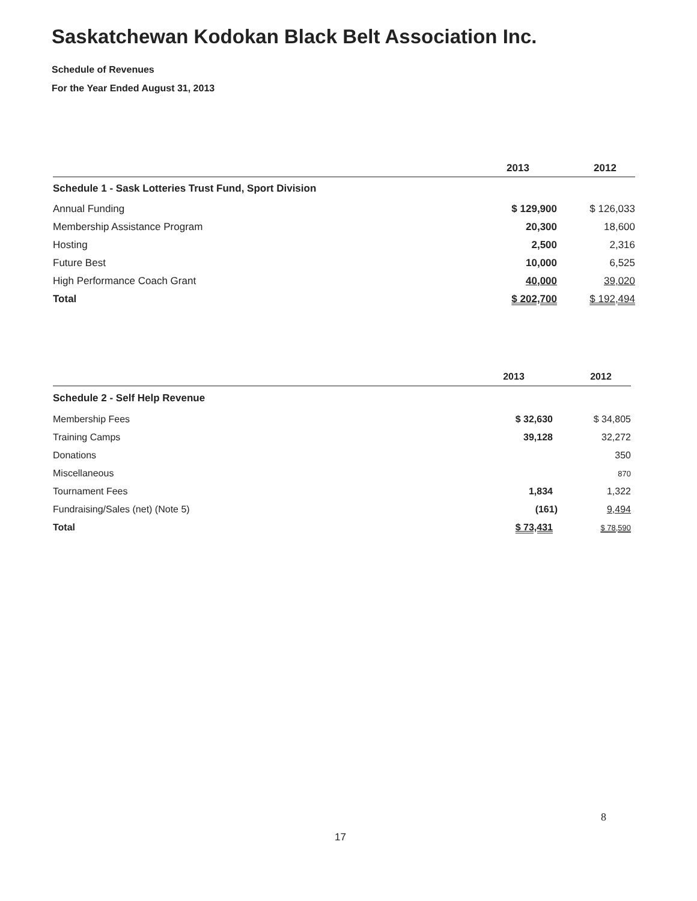Saskatchewan Kodokan Black Belt Association Inc.
Schedule of Revenues
For the Year Ended August 31, 2013
| | 2013 | 2012 |
| --- | --- | --- |
| Schedule 1 - Sask Lotteries Trust Fund, Sport Division | | |
| Annual Funding | $ 129,900 | $ 126,033 |
| Membership Assistance Program | 20,300 | 18,600 |
| Hosting | 2,500 | 2,316 |
| Future Best | 10,000 | 6,525 |
| High Performance Coach Grant | 40,000 | 39,020 |
| Total | $ 202,700 | $ 192,494 |
| | 2013 | 2012 |
| --- | --- | --- |
| Schedule 2 - Self Help Revenue | | |
| Membership Fees | $ 32,630 | $ 34,805 |
| Training Camps | 39,128 | 32,272 |
| Donations | | 350 |
| Miscellaneous | | 870 |
| Tournament Fees | 1,834 | 1,322 |
| Fundraising/Sales (net) (Note 5) | (161) | 9,494 |
| Total | $ 73,431 | $ 78,590 |
8
17